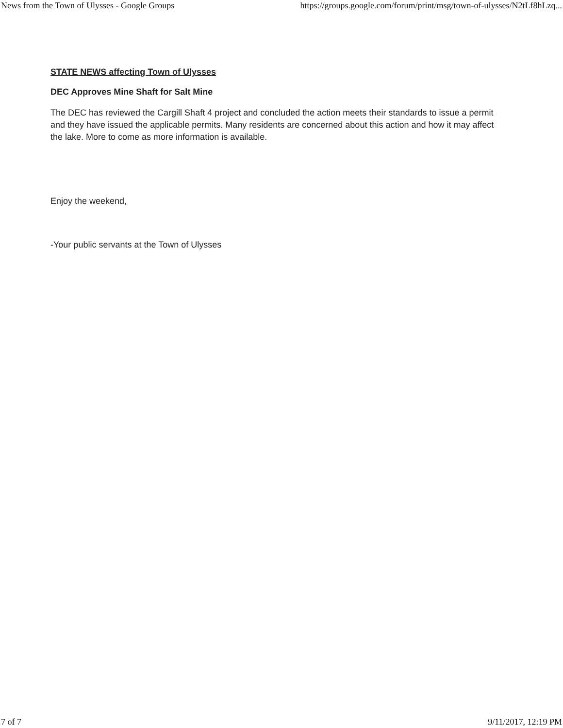News from the Town of Ulysses - Google Groups https://groups.google.com/forum/print/msg/town-of-ulysses/N2tLf8hLzq...
STATE NEWS affecting Town of Ulysses
DEC Approves Mine Shaft for Salt Mine
The DEC has reviewed the Cargill Shaft 4 project and concluded the action meets their standards to issue a permit and they have issued the applicable permits. Many residents are concerned about this action and how it may affect the lake. More to come as more information is available.
Enjoy the weekend,
-Your public servants at the Town of Ulysses
7 of 7 9/11/2017, 12:19 PM